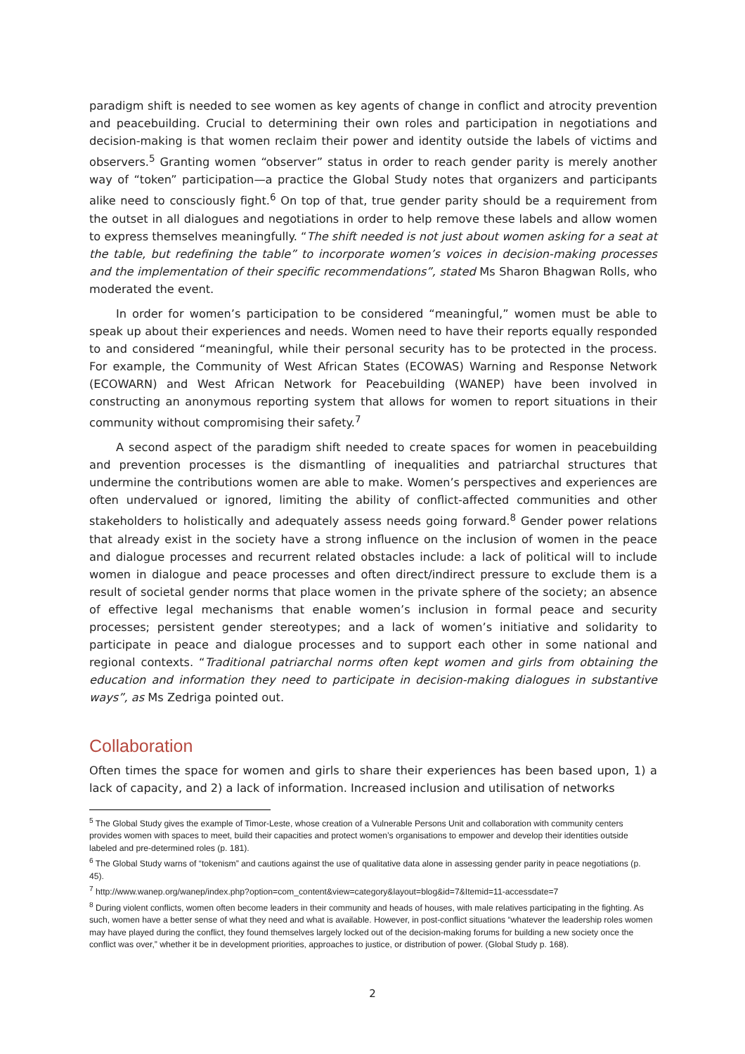paradigm shift is needed to see women as key agents of change in conflict and atrocity prevention and peacebuilding. Crucial to determining their own roles and participation in negotiations and decision-making is that women reclaim their power and identity outside the labels of victims and observers.<sup>5</sup> Granting women “observer” status in order to reach gender parity is merely another way of “token” participation—a practice the Global Study notes that organizers and participants alike need to consciously fight.<sup>6</sup> On top of that, true gender parity should be a requirement from the outset in all dialogues and negotiations in order to help remove these labels and allow women to express themselves meaningfully. “The shift needed is not just about women asking for a seat at the table, but redefining the table” to incorporate women’s voices in decision-making processes and the implementation of their specific recommendations”, stated Ms Sharon Bhagwan Rolls, who moderated the event.
In order for women’s participation to be considered “meaningful,” women must be able to speak up about their experiences and needs. Women need to have their reports equally responded to and considered “meaningful, while their personal security has to be protected in the process. For example, the Community of West African States (ECOWAS) Warning and Response Network (ECOWARN) and West African Network for Peacebuilding (WANEP) have been involved in constructing an anonymous reporting system that allows for women to report situations in their community without compromising their safety.<sup>7</sup>
A second aspect of the paradigm shift needed to create spaces for women in peacebuilding and prevention processes is the dismantling of inequalities and patriarchal structures that undermine the contributions women are able to make. Women’s perspectives and experiences are often undervalued or ignored, limiting the ability of conflict-affected communities and other stakeholders to holistically and adequately assess needs going forward.<sup>8</sup> Gender power relations that already exist in the society have a strong influence on the inclusion of women in the peace and dialogue processes and recurrent related obstacles include: a lack of political will to include women in dialogue and peace processes and often direct/indirect pressure to exclude them is a result of societal gender norms that place women in the private sphere of the society; an absence of effective legal mechanisms that enable women’s inclusion in formal peace and security processes; persistent gender stereotypes; and a lack of women’s initiative and solidarity to participate in peace and dialogue processes and to support each other in some national and regional contexts. “Traditional patriarchal norms often kept women and girls from obtaining the education and information they need to participate in decision-making dialogues in substantive ways”, as Ms Zedriga pointed out.
Collaboration
Often times the space for women and girls to share their experiences has been based upon, 1) a lack of capacity, and 2) a lack of information. Increased inclusion and utilisation of networks
<sup>5</sup> The Global Study gives the example of Timor-Leste, whose creation of a Vulnerable Persons Unit and collaboration with community centers provides women with spaces to meet, build their capacities and protect women’s organisations to empower and develop their identities outside labeled and pre-determined roles (p. 181).
<sup>6</sup> The Global Study warns of “tokenism” and cautions against the use of qualitative data alone in assessing gender parity in peace negotiations (p. 45).
<sup>7</sup> http://www.wanep.org/wanep/index.php?option=com_content&view=category&layout=blog&id=7&Itemid=11-accessdate=7
<sup>8</sup> During violent conflicts, women often become leaders in their community and heads of houses, with male relatives participating in the fighting. As such, women have a better sense of what they need and what is available. However, in post-conflict situations “whatever the leadership roles women may have played during the conflict, they found themselves largely locked out of the decision-making forums for building a new society once the conflict was over,” whether it be in development priorities, approaches to justice, or distribution of power. (Global Study p. 168).
2